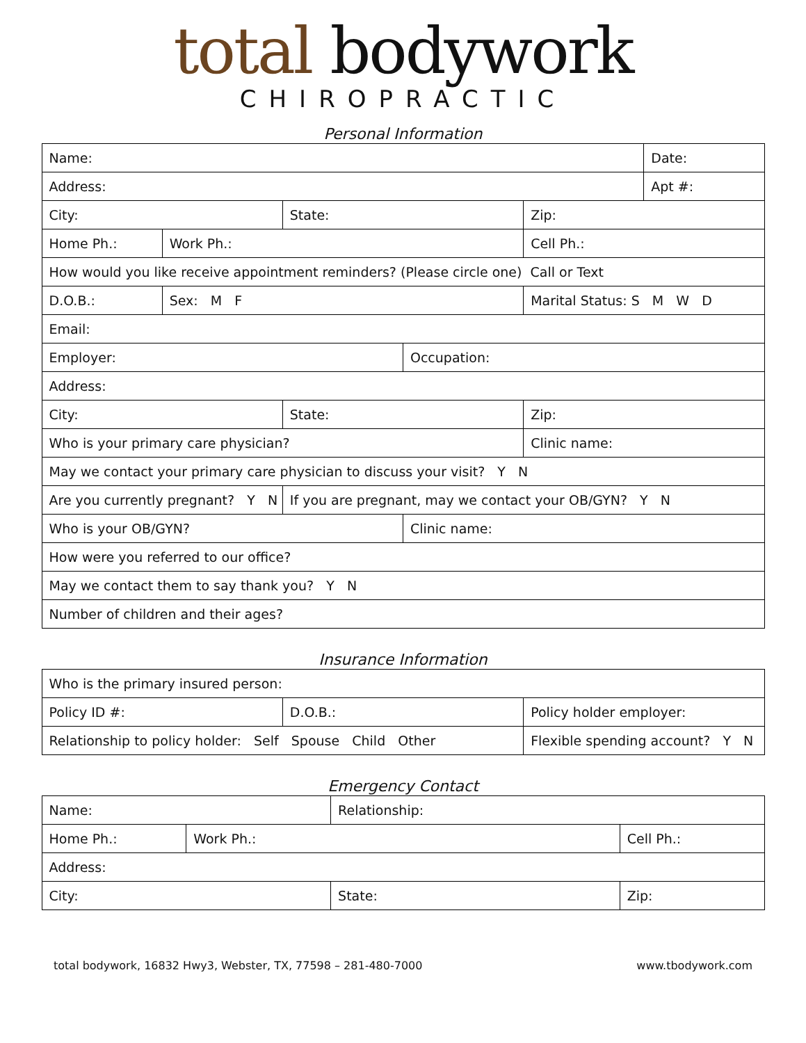total bodywork
CHIROPRACTIC
Personal Information
| Name: | | | | | Date: |
| Address: | | | | | Apt #: |
| City: | | State: | | Zip: | |
| Home Ph.: | Work Ph.: | | | Cell Ph.: | |
| How would you like receive appointment reminders? (Please circle one) Call or Text | | | | | |
| D.O.B.: | Sex: M F | | | Marital Status: S M W D | |
| Email: | | | | | |
| Employer: | | | Occupation: | | |
| Address: | | | | | |
| City: | | State: | | Zip: | |
| Who is your primary care physician? | | | | Clinic name: | |
| May we contact your primary care physician to discuss your visit? Y N | | | | | |
| Are you currently pregnant? Y N | | If you are pregnant, may we contact your OB/GYN? Y N | | | |
| Who is your OB/GYN? | | | Clinic name: | | |
| How were you referred to our office? | | | | | |
| May we contact them to say thank you? Y N | | | | | |
| Number of children and their ages? | | | | | |
Insurance Information
| Who is the primary insured person: | | |
| Policy ID #: | D.O.B.: | Policy holder employer: |
| Relationship to policy holder: Self Spouse Child Other | | Flexible spending account? Y N |
Emergency Contact
| Name: | | Relationship: | |
| Home Ph.: | Work Ph.: | | Cell Ph.: |
| Address: | | | |
| City: | | State: | Zip: |
total bodywork, 16832 Hwy3, Webster, TX, 77598 – 281-480-7000 www.tbodywork.com